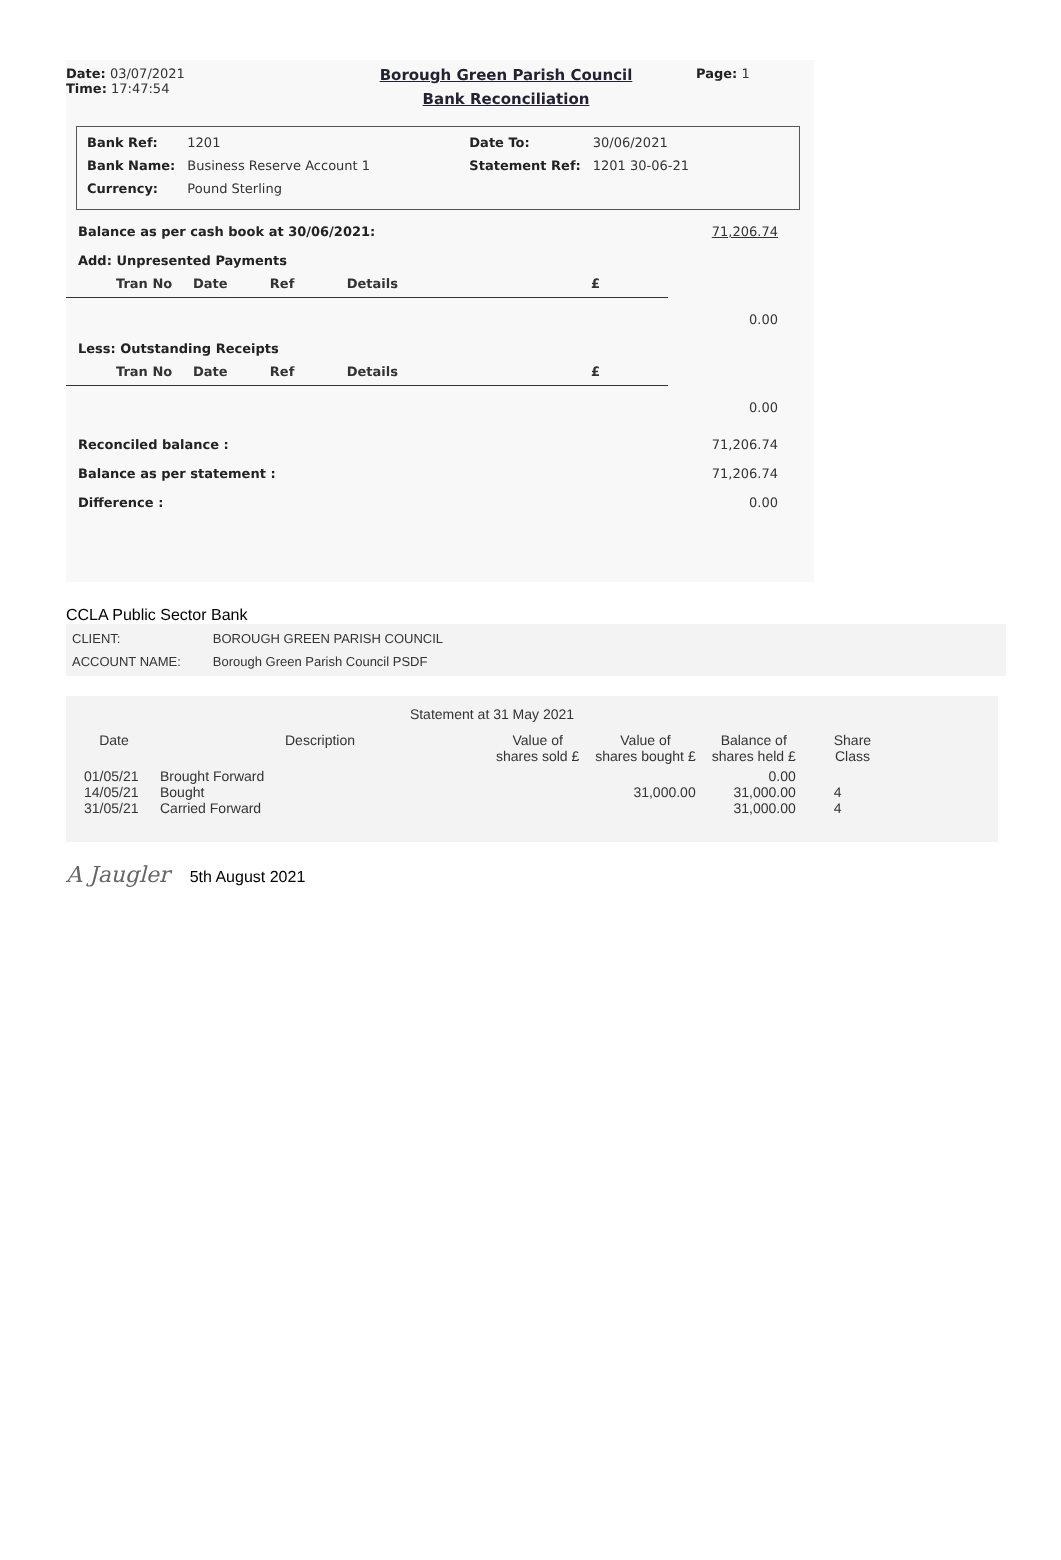Date: 03/07/2021
Time: 17:47:54
Borough Green Parish Council
Bank Reconciliation
Page: 1
| Bank Ref: | 1201 | Date To: | 30/06/2021 |
| Bank Name: | Business Reserve Account 1 | Statement Ref: | 1201 30-06-21 |
| Currency: | Pound Sterling | | |
Balance as per cash book at 30/06/2021: 71,206.74
Add: Unpresented Payments
Tran No Date Ref Details £
0.00
Less: Outstanding Receipts
Tran No Date Ref Details £
0.00
Reconciled balance : 71,206.74
Balance as per statement : 71,206.74
Difference : 0.00
CCLA Public Sector Bank
| CLIENT: | BOROUGH GREEN PARISH COUNCIL |
| ACCOUNT NAME: | Borough Green Parish Council PSDF |
Statement at 31 May 2021
| Date | Description | Value of shares sold £ | Value of shares bought £ | Balance of shares held £ | Share Class |
| --- | --- | --- | --- | --- | --- |
| 01/05/21 14/05/21 31/05/21 | Brought Forward Bought Carried Forward | | 31,000.00 | 0.00 31,000.00 31,000.00 | 4 4 |
A Jaugler 5th August 2021